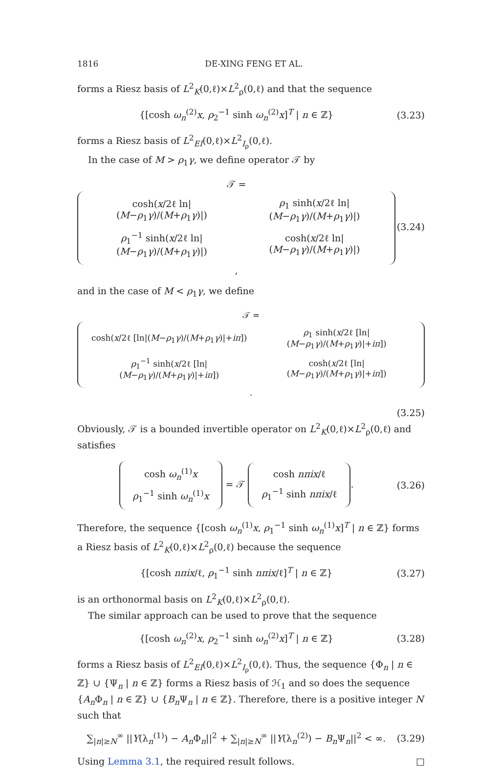1816 DE-XING FENG ET AL.
forms a Riesz basis of L<sup>2</sup><sub>K</sub>(0,ℓ)×L<sup>2</sup><sub>ρ</sub>(0,ℓ) and that the sequence
{[cosh ω<sub>n</sub><sup>(2)</sup>x, ρ<sub>2</sub><sup>−1</sup> sinh ω<sub>n</sub><sup>(2)</sup>x]<sup>T</sup> | n ∈ ℤ}
(3.23)
forms a Riesz basis of L<sup>2</sup><sub>EI</sub>(0,ℓ)×L<sup>2</sup><sub>I<sub>ρ</sub></sub>(0,ℓ).
In the case of M > ρ<sub>1</sub>γ, we define operator 𝒯 by
𝒯 =
| cosh( x /2ℓ ln/( M − ρ<sub>1</sub> γ )/( M + ρ<sub>1</sub> γ )/) | ρ<sub>1</sub> sinh( x /2ℓ ln/( M − ρ<sub>1</sub> γ )/( M + ρ<sub>1</sub> γ )/) |
| ρ<sub>1</sub><sup>−1</sup> sinh( x /2ℓ ln/( M − ρ<sub>1</sub> γ )/( M + ρ<sub>1</sub> γ )/) | cosh( x /2ℓ ln/( M − ρ<sub>1</sub> γ )/( M + ρ<sub>1</sub> γ )/) |
,
(3.24)
and in the case of M < ρ<sub>1</sub>γ, we define
𝒯 =
| cosh( x /2ℓ [ln/( M − ρ<sub>1</sub> γ )/( M + ρ<sub>1</sub> γ )/+ iπ ]) | ρ<sub>1</sub> sinh( x /2ℓ [ln/( M − ρ<sub>1</sub> γ )/( M + ρ<sub>1</sub> γ )/+ iπ ]) |
| ρ<sub>1</sub><sup>−1</sup> sinh( x /2ℓ [ln/( M − ρ<sub>1</sub> γ )/( M + ρ<sub>1</sub> γ )/+ iπ ]) | cosh( x /2ℓ [ln/( M − ρ<sub>1</sub> γ )/( M + ρ<sub>1</sub> γ )/+ iπ ]) |
.
(3.25)
Obviously, 𝒯 is a bounded invertible operator on L<sup>2</sup><sub>K</sub>(0,ℓ)×L<sup>2</sup><sub>ρ</sub>(0,ℓ) and satisfies
| cosh ω<sub>n</sub><sup>(1)</sup> x |
| ρ<sub>1</sub><sup>−1</sup> sinh ω<sub>n</sub><sup>(1)</sup> x |
= 𝒯
| cosh nπix /ℓ |
| ρ<sub>1</sub><sup>−1</sup> sinh nπix /ℓ |
.
(3.26)
Therefore, the sequence {[cosh ω<sub>n</sub><sup>(1)</sup>x, ρ<sub>1</sub><sup>−1</sup> sinh ω<sub>n</sub><sup>(1)</sup>x]<sup>T</sup> | n ∈ ℤ} forms a Riesz basis of L<sup>2</sup><sub>K</sub>(0,ℓ)×L<sup>2</sup><sub>ρ</sub>(0,ℓ) because the sequence
{[cosh nπix/ℓ, ρ<sub>1</sub><sup>−1</sup> sinh nπix/ℓ]<sup>T</sup> | n ∈ ℤ}
(3.27)
is an orthonormal basis on L<sup>2</sup><sub>K</sub>(0,ℓ)×L<sup>2</sup><sub>ρ</sub>(0,ℓ).
The similar approach can be used to prove that the sequence
{[cosh ω<sub>n</sub><sup>(2)</sup>x, ρ<sub>2</sub><sup>−1</sup> sinh ω<sub>n</sub><sup>(2)</sup>x]<sup>T</sup> | n ∈ ℤ}
(3.28)
forms a Riesz basis of L<sup>2</sup><sub>EI</sub>(0,ℓ)×L<sup>2</sup><sub>I<sub>ρ</sub></sub>(0,ℓ). Thus, the sequence {Φ<sub>n</sub> | n ∈ ℤ} ∪ {Ψ<sub>n</sub> | n ∈ ℤ} forms a Riesz basis of ℋ<sub>1</sub> and so does the sequence {A<sub>n</sub>Φ<sub>n</sub> | n ∈ ℤ} ∪ {B<sub>n</sub>Ψ<sub>n</sub> | n ∈ ℤ}. Therefore, there is a positive integer N such that
∑<sub>|n|≥N</sub><sup>∞</sup> ||Y(λ<sub>n</sub><sup>(1)</sup>) − A<sub>n</sub>Φ<sub>n</sub>||<sup>2</sup> + ∑<sub>|n|≥N</sub><sup>∞</sup> ||Y(λ<sub>n</sub><sup>(2)</sup>) − B<sub>n</sub>Ψ<sub>n</sub>||<sup>2</sup> < ∞.
(3.29)
Using Lemma 3.1, the required result follows. □